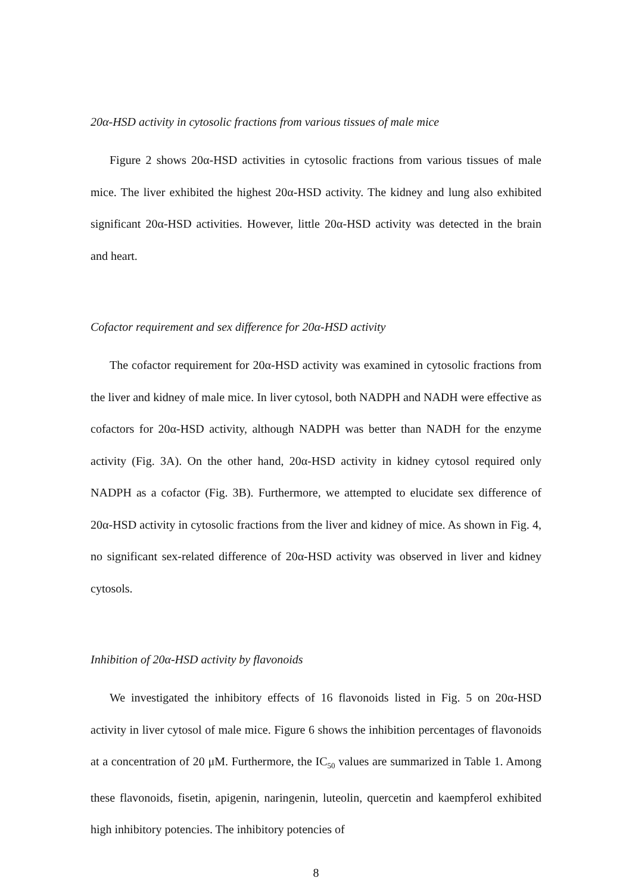20α-HSD activity in cytosolic fractions from various tissues of male mice
Figure 2 shows 20α-HSD activities in cytosolic fractions from various tissues of male mice. The liver exhibited the highest 20α-HSD activity. The kidney and lung also exhibited significant 20α-HSD activities. However, little 20α-HSD activity was detected in the brain and heart.
Cofactor requirement and sex difference for 20α-HSD activity
The cofactor requirement for 20α-HSD activity was examined in cytosolic fractions from the liver and kidney of male mice. In liver cytosol, both NADPH and NADH were effective as cofactors for 20α-HSD activity, although NADPH was better than NADH for the enzyme activity (Fig. 3A). On the other hand, 20α-HSD activity in kidney cytosol required only NADPH as a cofactor (Fig. 3B). Furthermore, we attempted to elucidate sex difference of 20α-HSD activity in cytosolic fractions from the liver and kidney of mice. As shown in Fig. 4, no significant sex-related difference of 20α-HSD activity was observed in liver and kidney cytosols.
Inhibition of 20α-HSD activity by flavonoids
We investigated the inhibitory effects of 16 flavonoids listed in Fig. 5 on 20α-HSD activity in liver cytosol of male mice. Figure 6 shows the inhibition percentages of flavonoids at a concentration of 20 μM. Furthermore, the IC<sub>50</sub> values are summarized in Table 1. Among these flavonoids, fisetin, apigenin, naringenin, luteolin, quercetin and kaempferol exhibited high inhibitory potencies. The inhibitory potencies of
8